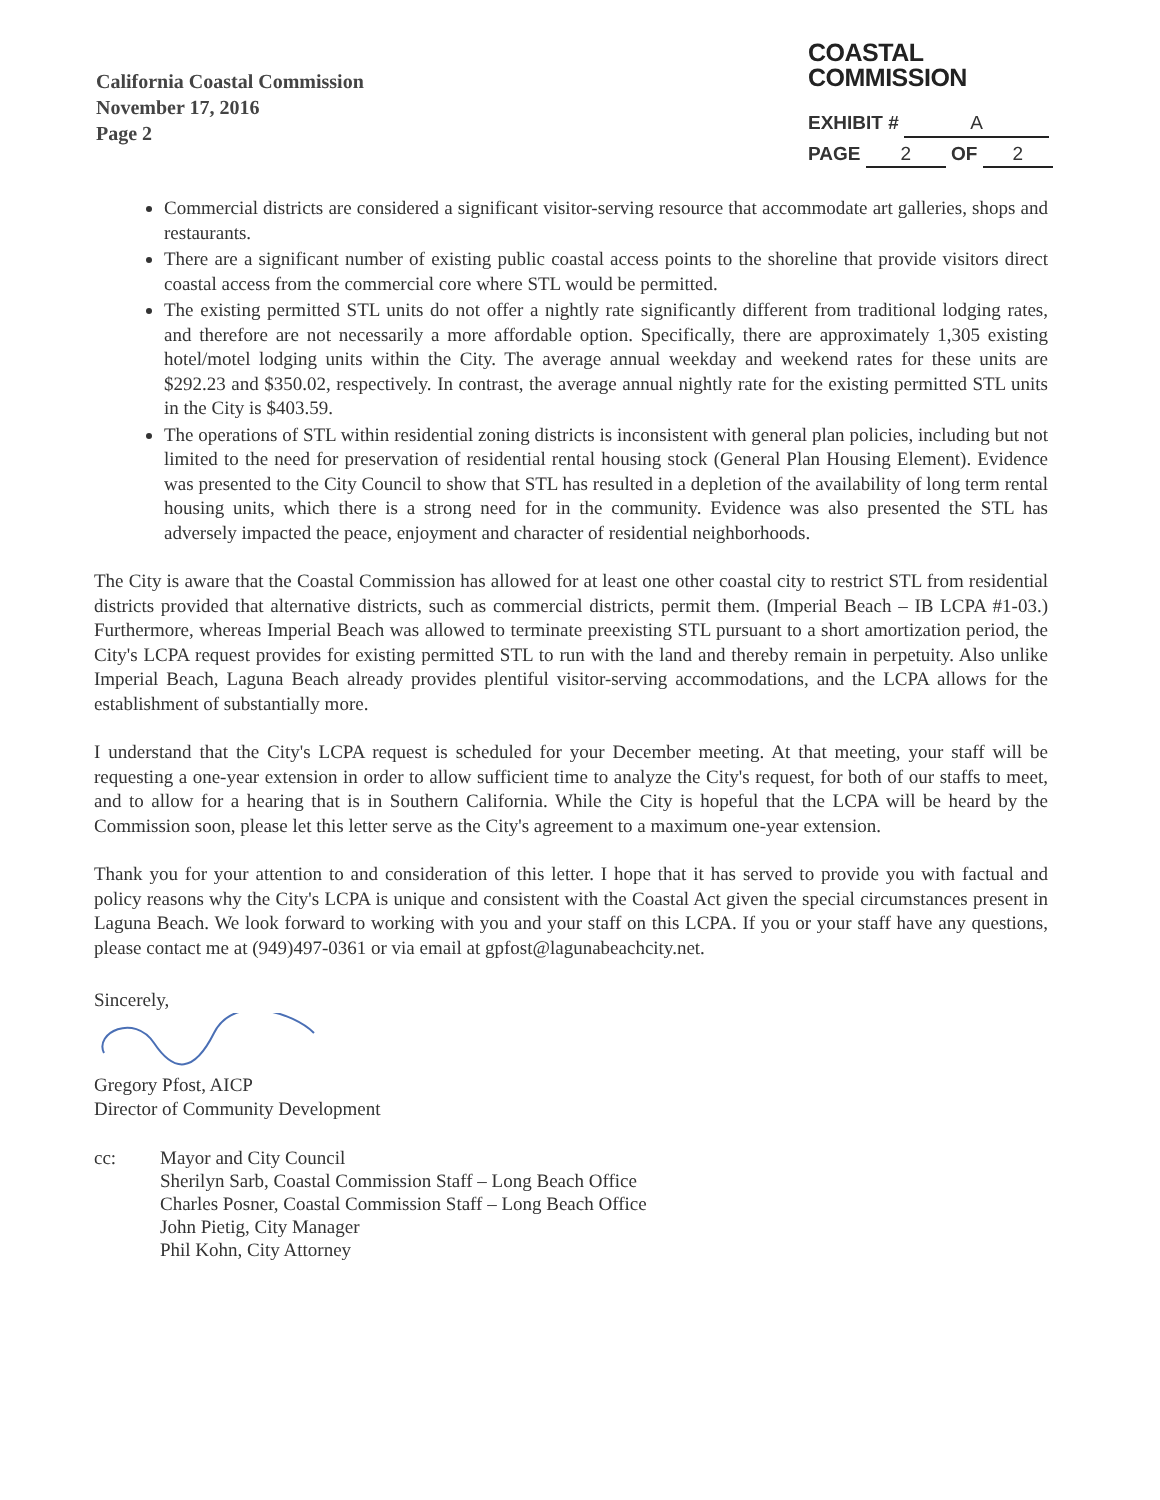California Coastal Commission
November 17, 2016
Page 2
COASTAL COMMISSION
EXHIBIT # A
PAGE 2 OF 2
Commercial districts are considered a significant visitor-serving resource that accommodate art galleries, shops and restaurants.
There are a significant number of existing public coastal access points to the shoreline that provide visitors direct coastal access from the commercial core where STL would be permitted.
The existing permitted STL units do not offer a nightly rate significantly different from traditional lodging rates, and therefore are not necessarily a more affordable option. Specifically, there are approximately 1,305 existing hotel/motel lodging units within the City. The average annual weekday and weekend rates for these units are $292.23 and $350.02, respectively. In contrast, the average annual nightly rate for the existing permitted STL units in the City is $403.59.
The operations of STL within residential zoning districts is inconsistent with general plan policies, including but not limited to the need for preservation of residential rental housing stock (General Plan Housing Element). Evidence was presented to the City Council to show that STL has resulted in a depletion of the availability of long term rental housing units, which there is a strong need for in the community. Evidence was also presented the STL has adversely impacted the peace, enjoyment and character of residential neighborhoods.
The City is aware that the Coastal Commission has allowed for at least one other coastal city to restrict STL from residential districts provided that alternative districts, such as commercial districts, permit them. (Imperial Beach – IB LCPA #1-03.) Furthermore, whereas Imperial Beach was allowed to terminate preexisting STL pursuant to a short amortization period, the City's LCPA request provides for existing permitted STL to run with the land and thereby remain in perpetuity. Also unlike Imperial Beach, Laguna Beach already provides plentiful visitor-serving accommodations, and the LCPA allows for the establishment of substantially more.
I understand that the City's LCPA request is scheduled for your December meeting. At that meeting, your staff will be requesting a one-year extension in order to allow sufficient time to analyze the City's request, for both of our staffs to meet, and to allow for a hearing that is in Southern California. While the City is hopeful that the LCPA will be heard by the Commission soon, please let this letter serve as the City's agreement to a maximum one-year extension.
Thank you for your attention to and consideration of this letter. I hope that it has served to provide you with factual and policy reasons why the City's LCPA is unique and consistent with the Coastal Act given the special circumstances present in Laguna Beach. We look forward to working with you and your staff on this LCPA. If you or your staff have any questions, please contact me at (949)497-0361 or via email at gpfost@lagunabeachcity.net.
Sincerely, Gregory Pfost, AICP
Director of Community Development
cc: Mayor and City Council
Sherilyn Sarb, Coastal Commission Staff – Long Beach Office
Charles Posner, Coastal Commission Staff – Long Beach Office
John Pietig, City Manager
Phil Kohn, City Attorney